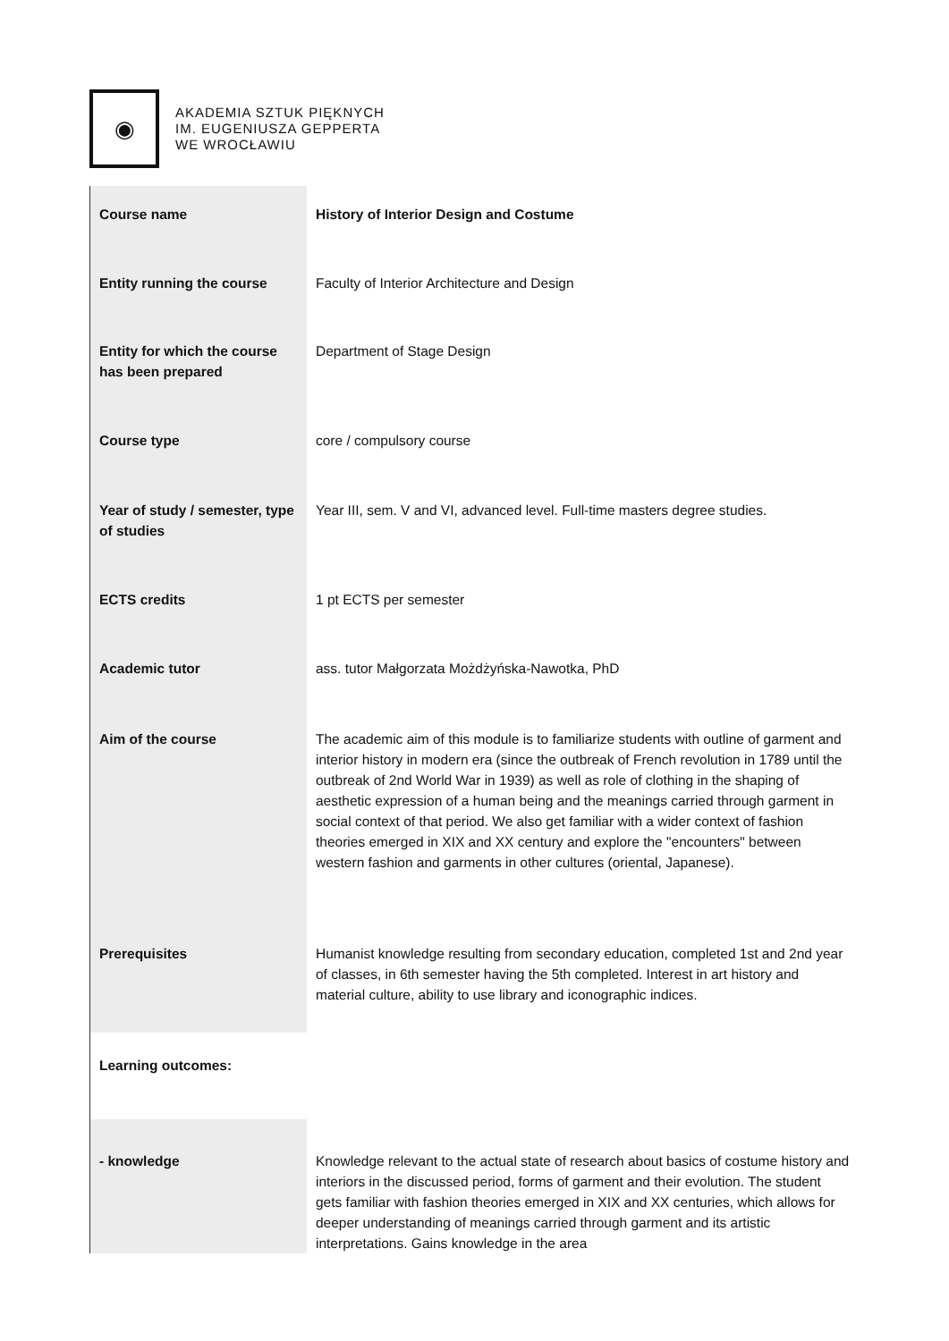◉
AKADEMIA SZTUK PIĘKNYCH
IM. EUGENIUSZA GEPPERTA
WE WROCŁAWIU
| Course name | History of Interior Design and Costume |
| Entity running the course | Faculty of Interior Architecture and Design |
| Entity for which the course has been prepared | Department of Stage Design |
| Course type | core / compulsory course |
| Year of study / semester, type of studies | Year III, sem. V and VI, advanced level. Full-time masters degree studies. |
| ECTS credits | 1 pt ECTS per semester |
| Academic tutor | ass. tutor Małgorzata Możdżyńska-Nawotka, PhD |
| Aim of the course | The academic aim of this module is to familiarize students with outline of garment and interior history in modern era (since the outbreak of French revolution in 1789 until the outbreak of 2nd World War in 1939) as well as role of clothing in the shaping of aesthetic expression of a human being and the meanings carried through garment in social context of that period. We also get familiar with a wider context of fashion theories emerged in XIX and XX century and explore the "encounters" between western fashion and garments in other cultures (oriental, Japanese). |
| Prerequisites | Humanist knowledge resulting from secondary education, completed 1st and 2nd year of classes, in 6th semester having the 5th completed. Interest in art history and material culture, ability to use library and iconographic indices. |
| Learning outcomes: | |
| - knowledge | Knowledge relevant to the actual state of research about basics of costume history and interiors in the discussed period, forms of garment and their evolution. The student gets familiar with fashion theories emerged in XIX and XX centuries, which allows for deeper understanding of meanings carried through garment and its artistic interpretations. Gains knowledge in the area |